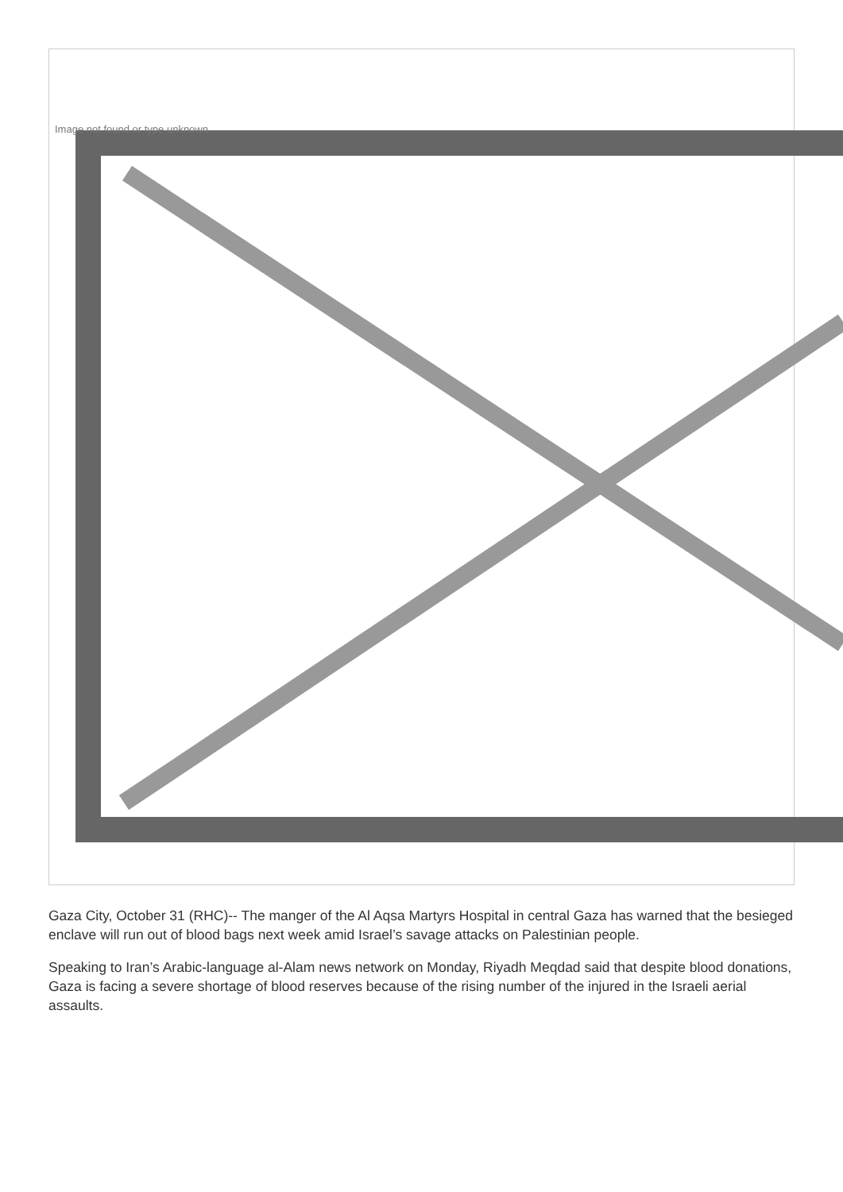Image not found or type unknown
Gaza City, October 31 (RHC)-- The manger of the Al Aqsa Martyrs Hospital in central Gaza has warned that the besieged enclave will run out of blood bags next week amid Israel’s savage attacks on Palestinian people.
Speaking to Iran’s Arabic-language al-Alam news network on Monday, Riyadh Meqdad said that despite blood donations, Gaza is facing a severe shortage of blood reserves because of the rising number of the injured in the Israeli aerial assaults.